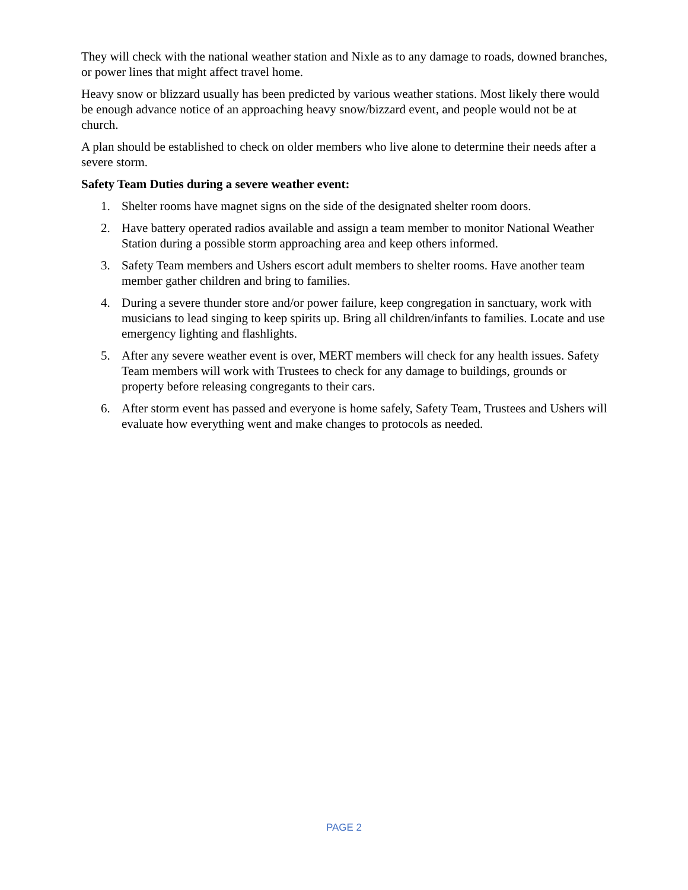They will check with the national weather station and Nixle as to any damage to roads, downed branches, or power lines that might affect travel home.
Heavy snow or blizzard usually has been predicted by various weather stations. Most likely there would be enough advance notice of an approaching heavy snow/bizzard event, and people would not be at church.
A plan should be established to check on older members who live alone to determine their needs after a severe storm.
Safety Team Duties during a severe weather event:
1. Shelter rooms have magnet signs on the side of the designated shelter room doors.
2. Have battery operated radios available and assign a team member to monitor National Weather Station during a possible storm approaching area and keep others informed.
3. Safety Team members and Ushers escort adult members to shelter rooms. Have another team member gather children and bring to families.
4. During a severe thunder store and/or power failure, keep congregation in sanctuary, work with musicians to lead singing to keep spirits up. Bring all children/infants to families. Locate and use emergency lighting and flashlights.
5. After any severe weather event is over, MERT members will check for any health issues. Safety Team members will work with Trustees to check for any damage to buildings, grounds or property before releasing congregants to their cars.
6. After storm event has passed and everyone is home safely, Safety Team, Trustees and Ushers will evaluate how everything went and make changes to protocols as needed.
PAGE 2